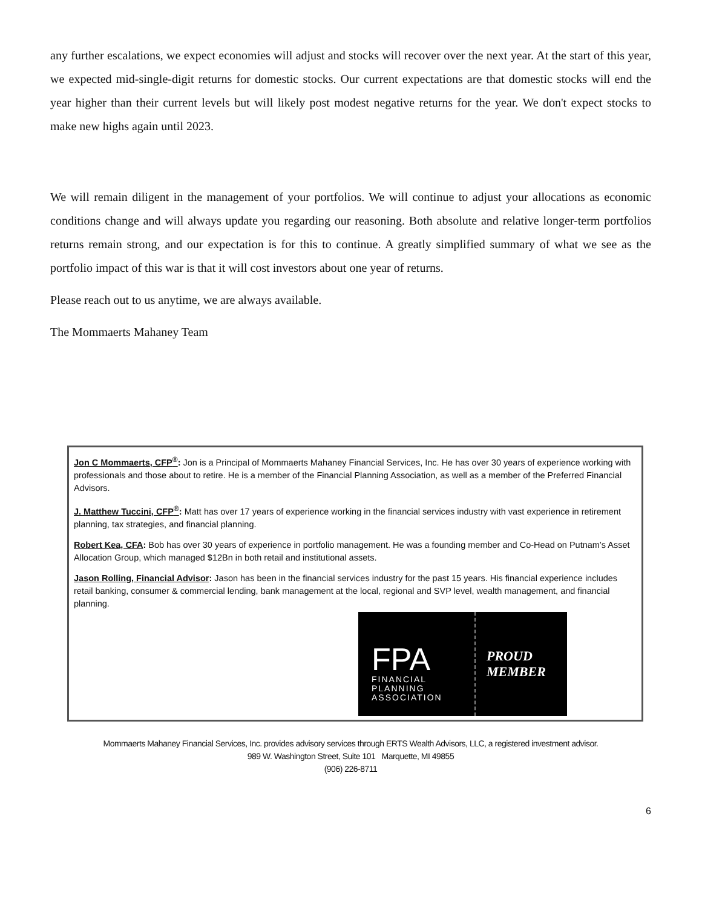any further escalations, we expect economies will adjust and stocks will recover over the next year. At the start of this year, we expected mid-single-digit returns for domestic stocks. Our current expectations are that domestic stocks will end the year higher than their current levels but will likely post modest negative returns for the year. We don't expect stocks to make new highs again until 2023.
We will remain diligent in the management of your portfolios. We will continue to adjust your allocations as economic conditions change and will always update you regarding our reasoning. Both absolute and relative longer-term portfolios returns remain strong, and our expectation is for this to continue. A greatly simplified summary of what we see as the portfolio impact of this war is that it will cost investors about one year of returns.
Please reach out to us anytime, we are always available.
The Mommaerts Mahaney Team
Jon C Mommaerts, CFP<sup>®</sup>: Jon is a Principal of Mommaerts Mahaney Financial Services, Inc. He has over 30 years of experience working with professionals and those about to retire. He is a member of the Financial Planning Association, as well as a member of the Preferred Financial Advisors.
J. Matthew Tuccini, CFP<sup>®</sup>: Matt has over 17 years of experience working in the financial services industry with vast experience in retirement planning, tax strategies, and financial planning.
Robert Kea, CFA: Bob has over 30 years of experience in portfolio management. He was a founding member and Co-Head on Putnam’s Asset Allocation Group, which managed $12Bn in both retail and institutional assets.
Jason Rolling, Financial Advisor: Jason has been in the financial services industry for the past 15 years. His financial experience includes retail banking, consumer & commercial lending, bank management at the local, regional and SVP level, wealth management, and financial planning.
FPA
FINANCIAL
PLANNING
ASSOCIATION
PROUD
MEMBER
Mommaerts Mahaney Financial Services, Inc. provides advisory services through ERTS Wealth Advisors, LLC, a registered investment advisor.
989 W. Washington Street, Suite 101 Marquette, MI 49855
(906) 226-8711
6